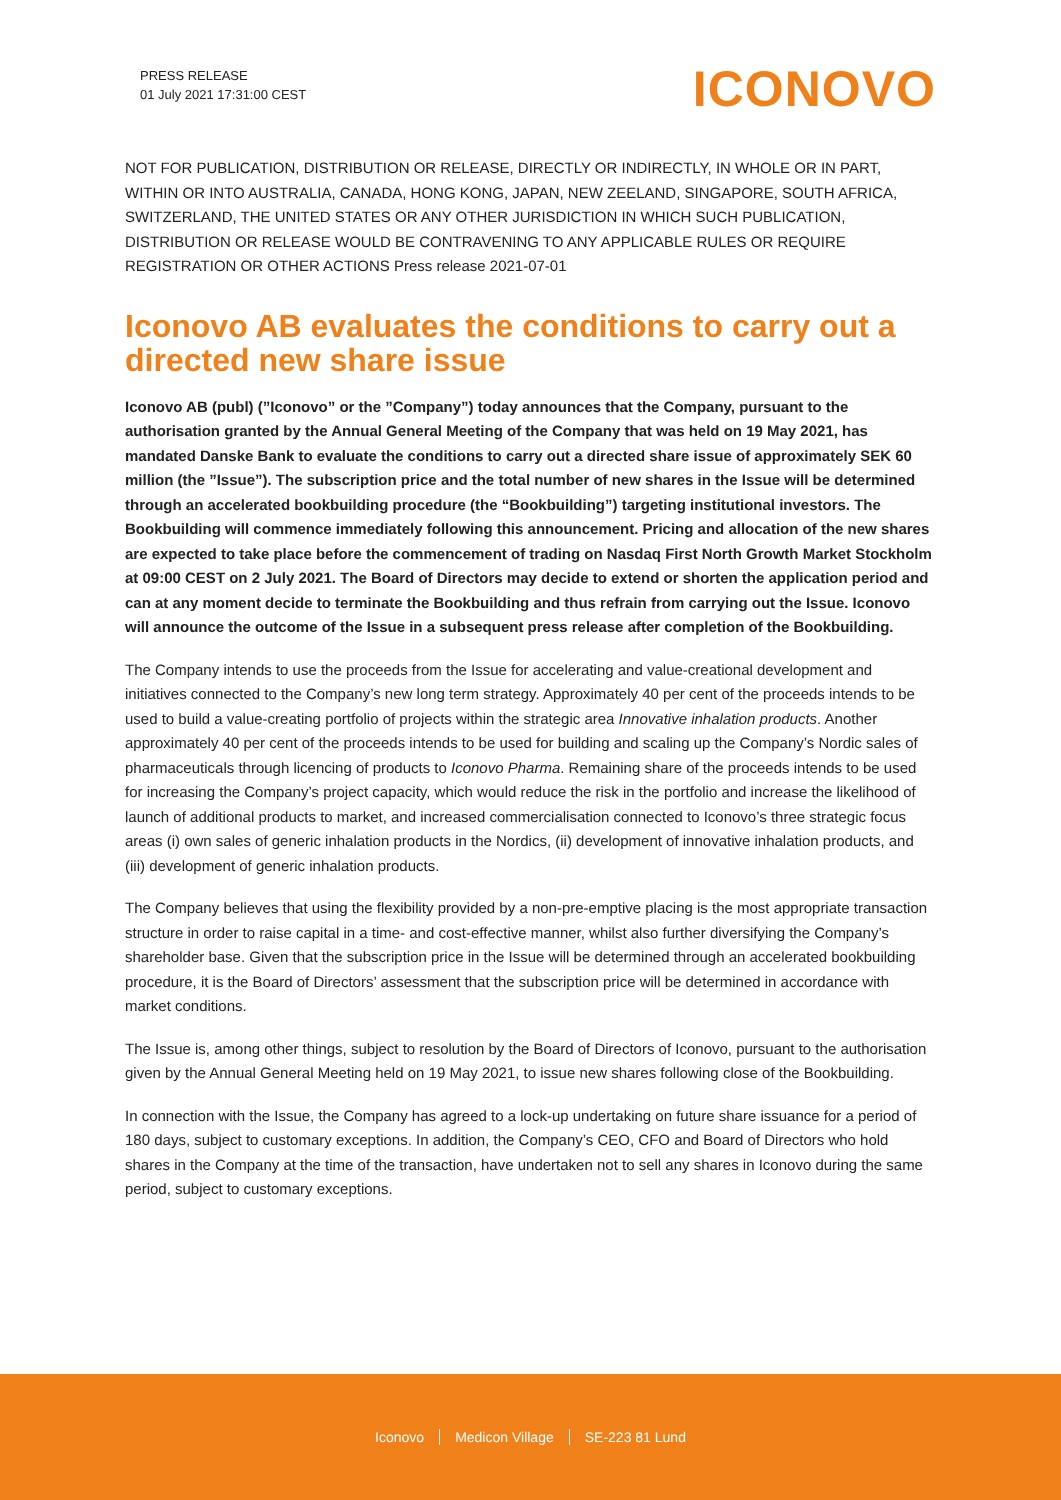PRESS RELEASE
01 July 2021 17:31:00 CEST
ICONOVO
NOT FOR PUBLICATION, DISTRIBUTION OR RELEASE, DIRECTLY OR INDIRECTLY, IN WHOLE OR IN PART, WITHIN OR INTO AUSTRALIA, CANADA, HONG KONG, JAPAN, NEW ZEELAND, SINGAPORE, SOUTH AFRICA, SWITZERLAND, THE UNITED STATES OR ANY OTHER JURISDICTION IN WHICH SUCH PUBLICATION, DISTRIBUTION OR RELEASE WOULD BE CONTRAVENING TO ANY APPLICABLE RULES OR REQUIRE REGISTRATION OR OTHER ACTIONS Press release 2021-07-01
Iconovo AB evaluates the conditions to carry out a directed new share issue
Iconovo AB (publ) (”Iconovo” or the ”Company”) today announces that the Company, pursuant to the authorisation granted by the Annual General Meeting of the Company that was held on 19 May 2021, has mandated Danske Bank to evaluate the conditions to carry out a directed share issue of approximately SEK 60 million (the ”Issue”). The subscription price and the total number of new shares in the Issue will be determined through an accelerated bookbuilding procedure (the “Bookbuilding”) targeting institutional investors. The Bookbuilding will commence immediately following this announcement. Pricing and allocation of the new shares are expected to take place before the commencement of trading on Nasdaq First North Growth Market Stockholm at 09:00 CEST on 2 July 2021. The Board of Directors may decide to extend or shorten the application period and can at any moment decide to terminate the Bookbuilding and thus refrain from carrying out the Issue. Iconovo will announce the outcome of the Issue in a subsequent press release after completion of the Bookbuilding.
The Company intends to use the proceeds from the Issue for accelerating and value-creational development and initiatives connected to the Company’s new long term strategy. Approximately 40 per cent of the proceeds intends to be used to build a value-creating portfolio of projects within the strategic area Innovative inhalation products. Another approximately 40 per cent of the proceeds intends to be used for building and scaling up the Company’s Nordic sales of pharmaceuticals through licencing of products to Iconovo Pharma. Remaining share of the proceeds intends to be used for increasing the Company’s project capacity, which would reduce the risk in the portfolio and increase the likelihood of launch of additional products to market, and increased commercialisation connected to Iconovo’s three strategic focus areas (i) own sales of generic inhalation products in the Nordics, (ii) development of innovative inhalation products, and (iii) development of generic inhalation products.
The Company believes that using the flexibility provided by a non-pre-emptive placing is the most appropriate transaction structure in order to raise capital in a time- and cost-effective manner, whilst also further diversifying the Company’s shareholder base. Given that the subscription price in the Issue will be determined through an accelerated bookbuilding procedure, it is the Board of Directors’ assessment that the subscription price will be determined in accordance with market conditions.
The Issue is, among other things, subject to resolution by the Board of Directors of Iconovo, pursuant to the authorisation given by the Annual General Meeting held on 19 May 2021, to issue new shares following close of the Bookbuilding.
In connection with the Issue, the Company has agreed to a lock-up undertaking on future share issuance for a period of 180 days, subject to customary exceptions. In addition, the Company’s CEO, CFO and Board of Directors who hold shares in the Company at the time of the transaction, have undertaken not to sell any shares in Iconovo during the same period, subject to customary exceptions.
Iconovo Medicon Village SE-223 81 Lund